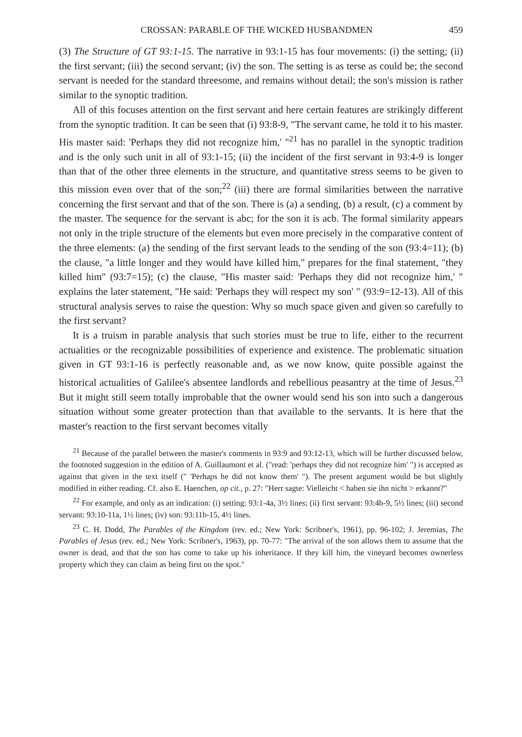CROSSAN: PARABLE OF THE WICKED HUSBANDMEN 459
(3) The Structure of GT 93:1-15. The narrative in 93:1-15 has four movements: (i) the setting; (ii) the first servant; (iii) the second servant; (iv) the son. The setting is as terse as could be; the second servant is needed for the standard threesome, and remains without detail; the son's mission is rather similar to the synoptic tradition.
All of this focuses attention on the first servant and here certain features are strikingly different from the synoptic tradition. It can be seen that (i) 93:8-9, "The servant came, he told it to his master. His master said: 'Perhaps they did not recognize him,' "<sup>21</sup> has no parallel in the synoptic tradition and is the only such unit in all of 93:1-15; (ii) the incident of the first servant in 93:4-9 is longer than that of the other three elements in the structure, and quantitative stress seems to be given to this mission even over that of the son;<sup>22</sup> (iii) there are formal similarities between the narrative concerning the first servant and that of the son. There is (a) a sending, (b) a result, (c) a comment by the master. The sequence for the servant is abc; for the son it is acb. The formal similarity appears not only in the triple structure of the elements but even more precisely in the comparative content of the three elements: (a) the sending of the first servant leads to the sending of the son (93:4=11); (b) the clause, "a little longer and they would have killed him," prepares for the final statement, "they killed him" (93:7=15); (c) the clause, "His master said: 'Perhaps they did not recognize him,' " explains the later statement, "He said: 'Perhaps they will respect my son' " (93:9=12-13). All of this structural analysis serves to raise the question: Why so much space given and given so carefully to the first servant?
It is a truism in parable analysis that such stories must be true to life, either to the recurrent actualities or the recognizable possibilities of experience and existence. The problematic situation given in GT 93:1-16 is perfectly reasonable and, as we now know, quite possible against the historical actualities of Galilee's absentee landlords and rebellious peasantry at the time of Jesus.<sup>23</sup> But it might still seem totally improbable that the owner would send his son into such a dangerous situation without some greater protection than that available to the servants. It is here that the master's reaction to the first servant becomes vitally
<sup>21</sup> Because of the parallel between the master's comments in 93:9 and 93:12-13, which will be further discussed below, the footnoted suggestion in the edition of A. Guillaumont et al. ("read: 'perhaps they did not recognize him' ") is accepted as against that given in the text itself (" 'Perhaps he did not know them' "). The present argument would be but slightly modified in either reading. Cf. also E. Haenchen, op cit., p. 27: "Herr sagte: Vielleicht < haben sie ihn nicht > erkannt?"
<sup>22</sup> For example, and only as an indication: (i) setting: 93:1-4a, 3½ lines; (ii) first servant: 93:4b-9, 5½ lines; (iii) second servant: 93:10-11a, 1½ lines; (iv) son: 93:11b-15, 4½ lines.
<sup>23</sup> C. H. Dodd, The Parables of the Kingdom (rev. ed.; New York: Scribner's, 1961), pp. 96-102; J. Jeremias, The Parables of Jesus (rev. ed.; New York: Scribner's, 1963), pp. 70-77: "The arrival of the son allows them to assume that the owner is dead, and that the son has come to take up his inheritance. If they kill him, the vineyard becomes ownerless property which they can claim as being first on the spot."